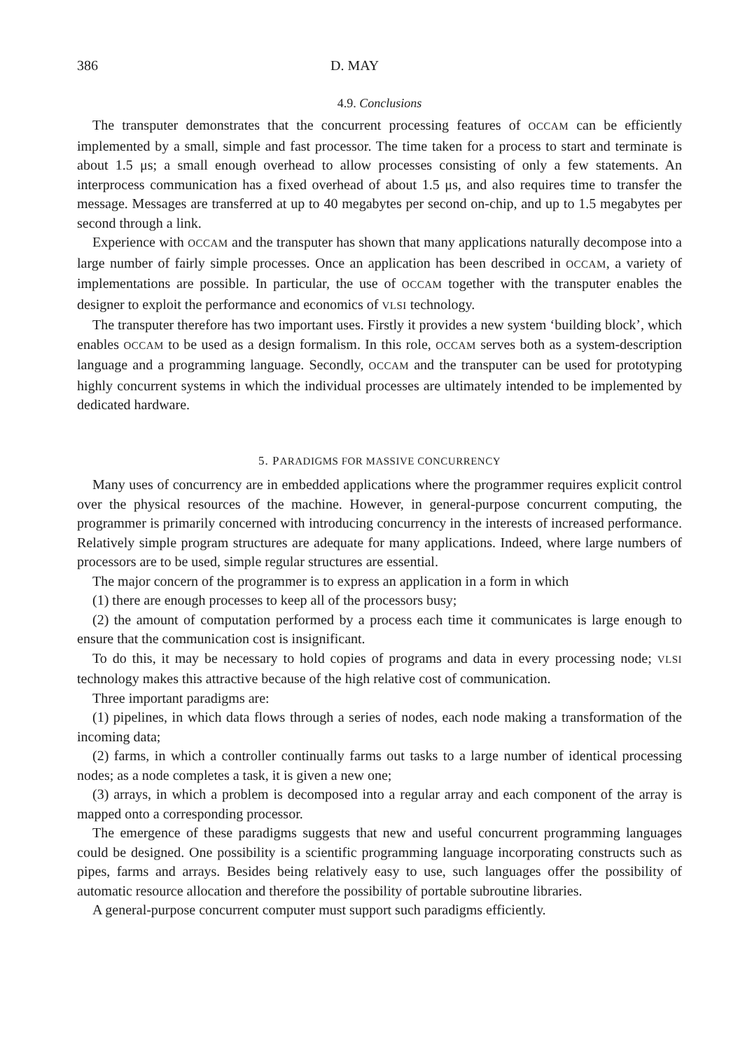386 D. MAY
4.9. Conclusions
The transputer demonstrates that the concurrent processing features of OCCAM can be efficiently implemented by a small, simple and fast processor. The time taken for a process to start and terminate is about 1.5 μs; a small enough overhead to allow processes consisting of only a few statements. An interprocess communication has a fixed overhead of about 1.5 μs, and also requires time to transfer the message. Messages are transferred at up to 40 megabytes per second on-chip, and up to 1.5 megabytes per second through a link.
Experience with OCCAM and the transputer has shown that many applications naturally decompose into a large number of fairly simple processes. Once an application has been described in OCCAM, a variety of implementations are possible. In particular, the use of OCCAM together with the transputer enables the designer to exploit the performance and economics of VLSI technology.
The transputer therefore has two important uses. Firstly it provides a new system ‘building block’, which enables OCCAM to be used as a design formalism. In this role, OCCAM serves both as a system-description language and a programming language. Secondly, OCCAM and the transputer can be used for prototyping highly concurrent systems in which the individual processes are ultimately intended to be implemented by dedicated hardware.
5. PARADIGMS FOR MASSIVE CONCURRENCY
Many uses of concurrency are in embedded applications where the programmer requires explicit control over the physical resources of the machine. However, in general-purpose concurrent computing, the programmer is primarily concerned with introducing concurrency in the interests of increased performance. Relatively simple program structures are adequate for many applications. Indeed, where large numbers of processors are to be used, simple regular structures are essential.
The major concern of the programmer is to express an application in a form in which
(1) there are enough processes to keep all of the processors busy;
(2) the amount of computation performed by a process each time it communicates is large enough to ensure that the communication cost is insignificant.
To do this, it may be necessary to hold copies of programs and data in every processing node; VLSI technology makes this attractive because of the high relative cost of communication.
Three important paradigms are:
(1) pipelines, in which data flows through a series of nodes, each node making a transformation of the incoming data;
(2) farms, in which a controller continually farms out tasks to a large number of identical processing nodes; as a node completes a task, it is given a new one;
(3) arrays, in which a problem is decomposed into a regular array and each component of the array is mapped onto a corresponding processor.
The emergence of these paradigms suggests that new and useful concurrent programming languages could be designed. One possibility is a scientific programming language incorporating constructs such as pipes, farms and arrays. Besides being relatively easy to use, such languages offer the possibility of automatic resource allocation and therefore the possibility of portable subroutine libraries.
A general-purpose concurrent computer must support such paradigms efficiently.